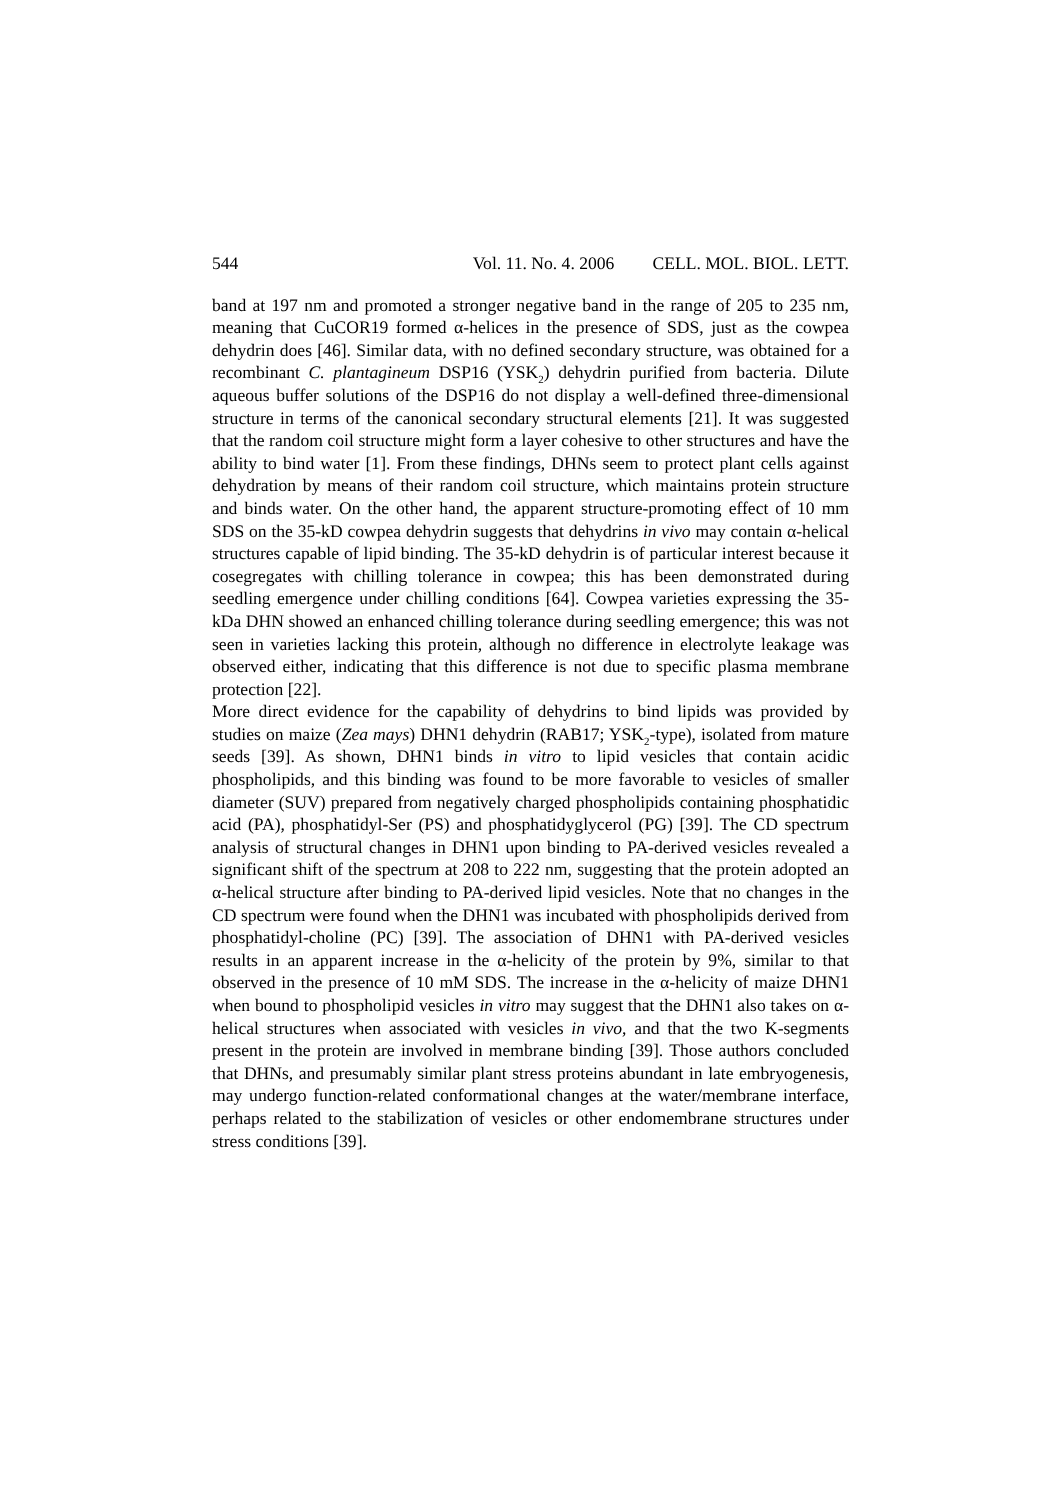544 Vol. 11. No. 4. 2006 CELL. MOL. BIOL. LETT.
band at 197 nm and promoted a stronger negative band in the range of 205 to 235 nm, meaning that CuCOR19 formed α-helices in the presence of SDS, just as the cowpea dehydrin does [46]. Similar data, with no defined secondary structure, was obtained for a recombinant C. plantagineum DSP16 (YSK<sub>2</sub>) dehydrin purified from bacteria. Dilute aqueous buffer solutions of the DSP16 do not display a well-defined three-dimensional structure in terms of the canonical secondary structural elements [21]. It was suggested that the random coil structure might form a layer cohesive to other structures and have the ability to bind water [1]. From these findings, DHNs seem to protect plant cells against dehydration by means of their random coil structure, which maintains protein structure and binds water. On the other hand, the apparent structure-promoting effect of 10 mm SDS on the 35-kD cowpea dehydrin suggests that dehydrins in vivo may contain α-helical structures capable of lipid binding. The 35-kD dehydrin is of particular interest because it cosegregates with chilling tolerance in cowpea; this has been demonstrated during seedling emergence under chilling conditions [64]. Cowpea varieties expressing the 35-kDa DHN showed an enhanced chilling tolerance during seedling emergence; this was not seen in varieties lacking this protein, although no difference in electrolyte leakage was observed either, indicating that this difference is not due to specific plasma membrane protection [22].
More direct evidence for the capability of dehydrins to bind lipids was provided by studies on maize (Zea mays) DHN1 dehydrin (RAB17; YSK<sub>2</sub>-type), isolated from mature seeds [39]. As shown, DHN1 binds in vitro to lipid vesicles that contain acidic phospholipids, and this binding was found to be more favorable to vesicles of smaller diameter (SUV) prepared from negatively charged phospholipids containing phosphatidic acid (PA), phosphatidyl-Ser (PS) and phosphatidyglycerol (PG) [39]. The CD spectrum analysis of structural changes in DHN1 upon binding to PA-derived vesicles revealed a significant shift of the spectrum at 208 to 222 nm, suggesting that the protein adopted an α-helical structure after binding to PA-derived lipid vesicles. Note that no changes in the CD spectrum were found when the DHN1 was incubated with phospholipids derived from phosphatidyl-choline (PC) [39]. The association of DHN1 with PA-derived vesicles results in an apparent increase in the α-helicity of the protein by 9%, similar to that observed in the presence of 10 mM SDS. The increase in the α-helicity of maize DHN1 when bound to phospholipid vesicles in vitro may suggest that the DHN1 also takes on α-helical structures when associated with vesicles in vivo, and that the two K-segments present in the protein are involved in membrane binding [39]. Those authors concluded that DHNs, and presumably similar plant stress proteins abundant in late embryogenesis, may undergo function-related conformational changes at the water/membrane interface, perhaps related to the stabilization of vesicles or other endomembrane structures under stress conditions [39].